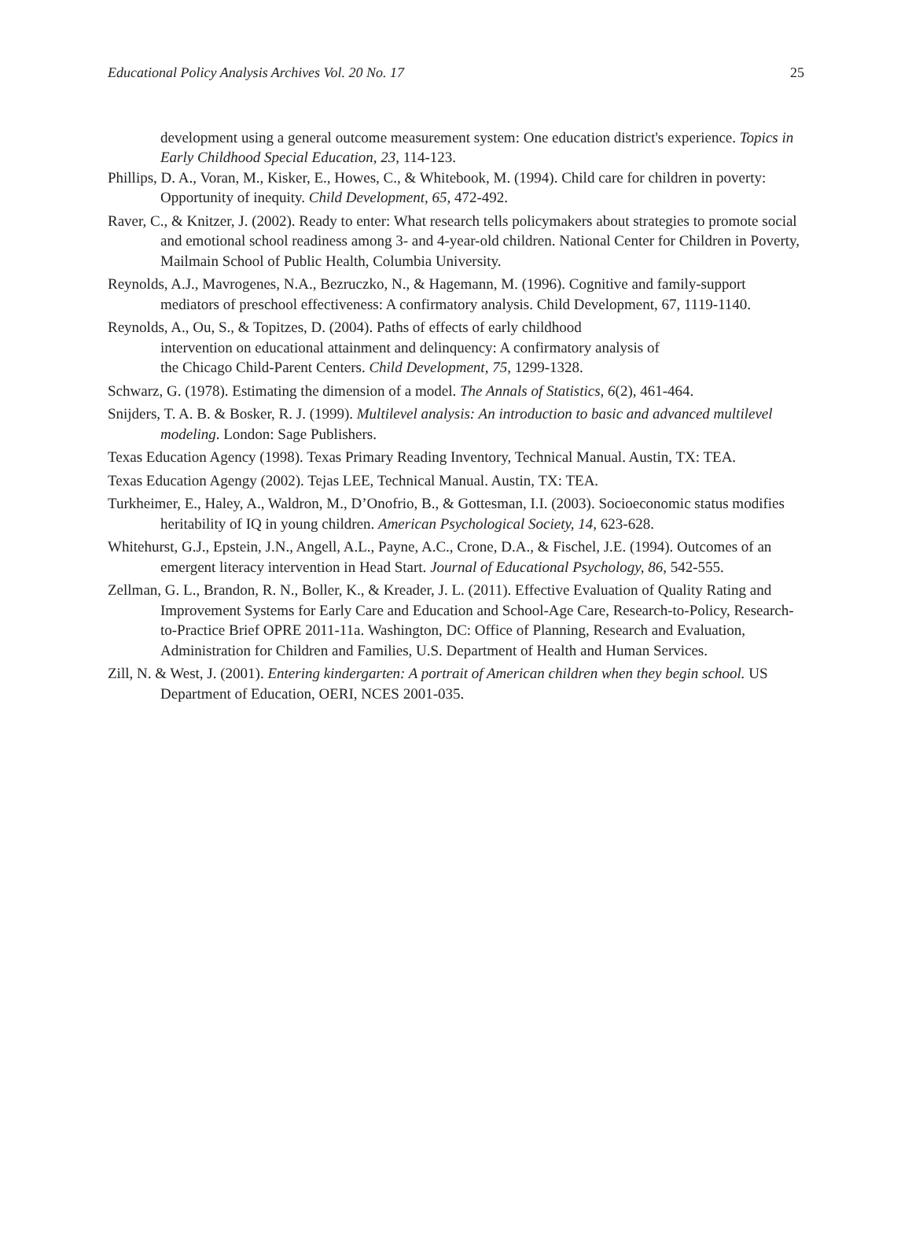Educational Policy Analysis Archives Vol. 20 No. 17 25
development using a general outcome measurement system: One education district's experience. Topics in Early Childhood Special Education, 23, 114-123.
Phillips, D. A., Voran, M., Kisker, E., Howes, C., & Whitebook, M. (1994). Child care for children in poverty: Opportunity of inequity. Child Development, 65, 472-492.
Raver, C., & Knitzer, J. (2002). Ready to enter: What research tells policymakers about strategies to promote social and emotional school readiness among 3- and 4-year-old children. National Center for Children in Poverty, Mailmain School of Public Health, Columbia University.
Reynolds, A.J., Mavrogenes, N.A., Bezruczko, N., & Hagemann, M. (1996). Cognitive and family-support mediators of preschool effectiveness: A confirmatory analysis. Child Development, 67, 1119-1140.
Reynolds, A., Ou, S., & Topitzes, D. (2004). Paths of effects of early childhood
intervention on educational attainment and delinquency: A confirmatory analysis of
the Chicago Child-Parent Centers. Child Development, 75, 1299-1328.
Schwarz, G. (1978). Estimating the dimension of a model. The Annals of Statistics, 6(2), 461-464.
Snijders, T. A. B. & Bosker, R. J. (1999). Multilevel analysis: An introduction to basic and advanced multilevel modeling. London: Sage Publishers.
Texas Education Agency (1998). Texas Primary Reading Inventory, Technical Manual. Austin, TX: TEA.
Texas Education Agengy (2002). Tejas LEE, Technical Manual. Austin, TX: TEA.
Turkheimer, E., Haley, A., Waldron, M., D’Onofrio, B., & Gottesman, I.I. (2003). Socioeconomic status modifies heritability of IQ in young children. American Psychological Society, 14, 623-628.
Whitehurst, G.J., Epstein, J.N., Angell, A.L., Payne, A.C., Crone, D.A., & Fischel, J.E. (1994). Outcomes of an emergent literacy intervention in Head Start. Journal of Educational Psychology, 86, 542-555.
Zellman, G. L., Brandon, R. N., Boller, K., & Kreader, J. L. (2011). Effective Evaluation of Quality Rating and Improvement Systems for Early Care and Education and School-Age Care, Research-to-Policy, Research-to-Practice Brief OPRE 2011-11a. Washington, DC: Office of Planning, Research and Evaluation, Administration for Children and Families, U.S. Department of Health and Human Services.
Zill, N. & West, J. (2001). Entering kindergarten: A portrait of American children when they begin school. US Department of Education, OERI, NCES 2001-035.